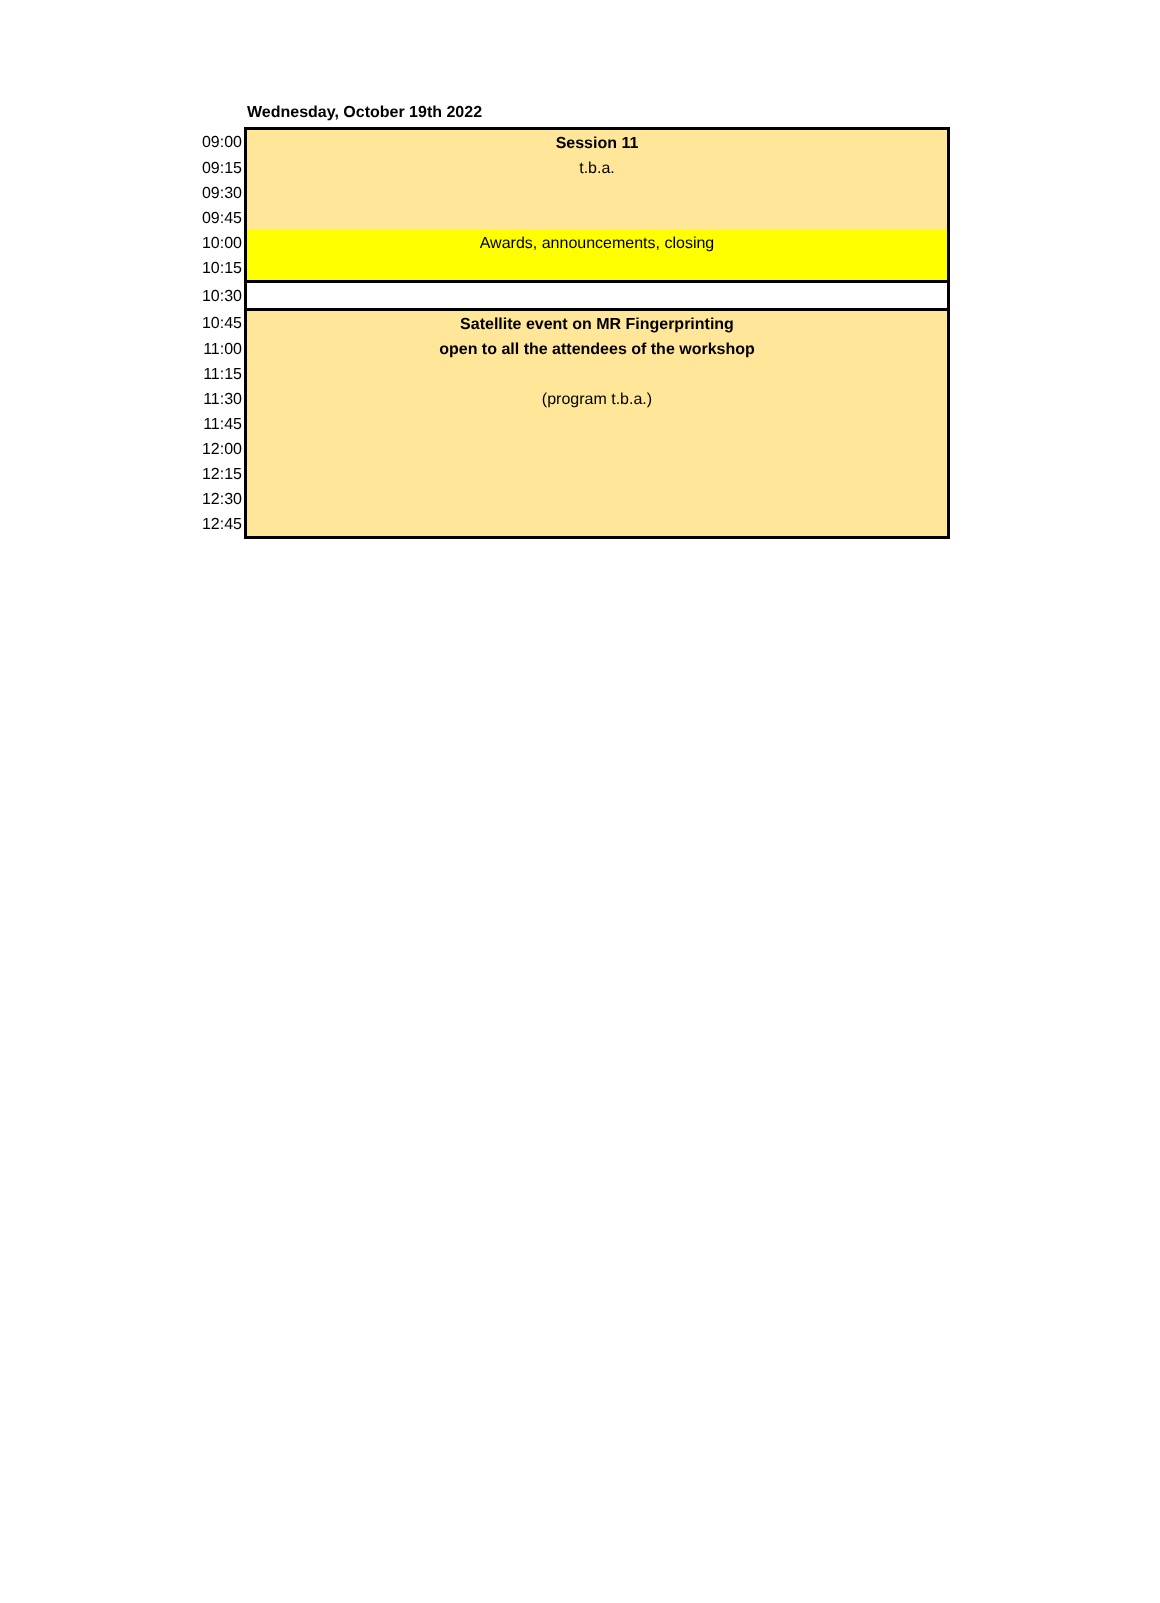Wednesday, October 19th 2022
| 09:00 | Session 11 |
| 09:15 | t.b.a. |
| 09:30 | |
| 09:45 | |
| 10:00 | Awards, announcements, closing |
| 10:15 | |
| 10:30 | |
| 10:45 | Satellite event on MR Fingerprinting |
| 11:00 | open to all the attendees of the workshop |
| 11:15 | |
| 11:30 | (program t.b.a.) |
| 11:45 | |
| 12:00 | |
| 12:15 | |
| 12:30 | |
| 12:45 | |